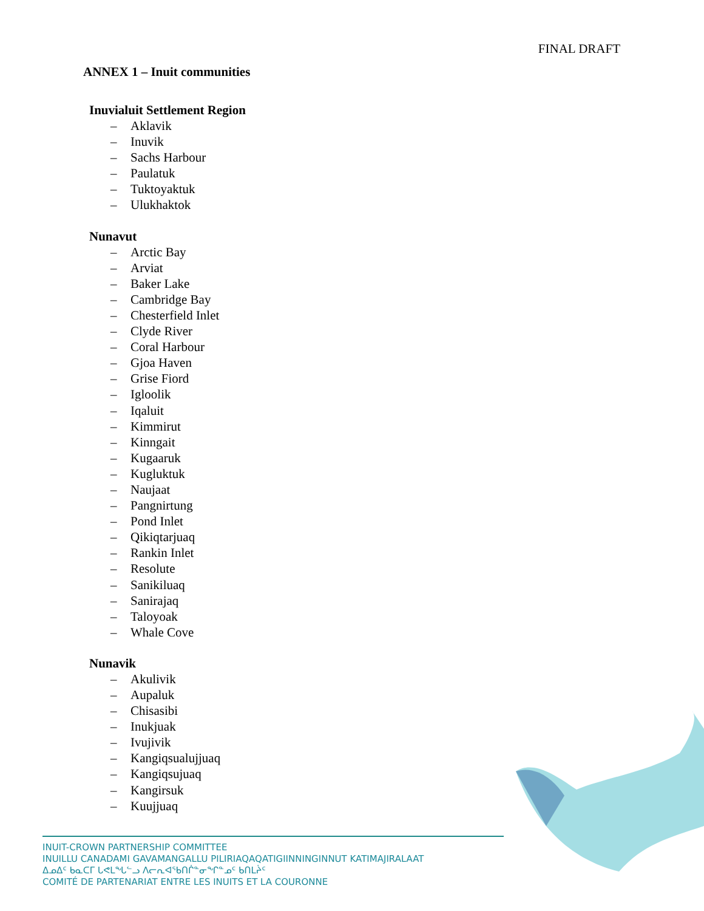FINAL DRAFT
ANNEX 1 – Inuit communities
Inuvialuit Settlement Region
– Aklavik
– Inuvik
– Sachs Harbour
– Paulatuk
– Tuktoyaktuk
– Ulukhaktok
Nunavut
– Arctic Bay
– Arviat
– Baker Lake
– Cambridge Bay
– Chesterfield Inlet
– Clyde River
– Coral Harbour
– Gjoa Haven
– Grise Fiord
– Igloolik
– Iqaluit
– Kimmirut
– Kinngait
– Kugaaruk
– Kugluktuk
– Naujaat
– Pangnirtung
– Pond Inlet
– Qikiqtarjuaq
– Rankin Inlet
– Resolute
– Sanikiluaq
– Sanirajaq
– Taloyoak
– Whale Cove
Nunavik
– Akulivik
– Aupaluk
– Chisasibi
– Inukjuak
– Ivujivik
– Kangiqsualujjuaq
– Kangiqsujuaq
– Kangirsuk
– Kuujjuaq
INUIT-CROWN PARTNERSHIP COMMITTEE
INUILLU CANADAMI GAVAMANGALLU PILIRIAQAQATIGIINNINGINNUT KATIMAJIRALAAT
ᐃᓄᐃᑦ ᑲᓇᑕᒥ ᒐᕙᒪᖓᓪᓗ ᐱᓕᕆᐊᖃᑎᒌᓐᓂᖏᓐᓄᑦ ᑲᑎᒪᔩᑦ
COMITÉ DE PARTENARIAT ENTRE LES INUITS ET LA COURONNE